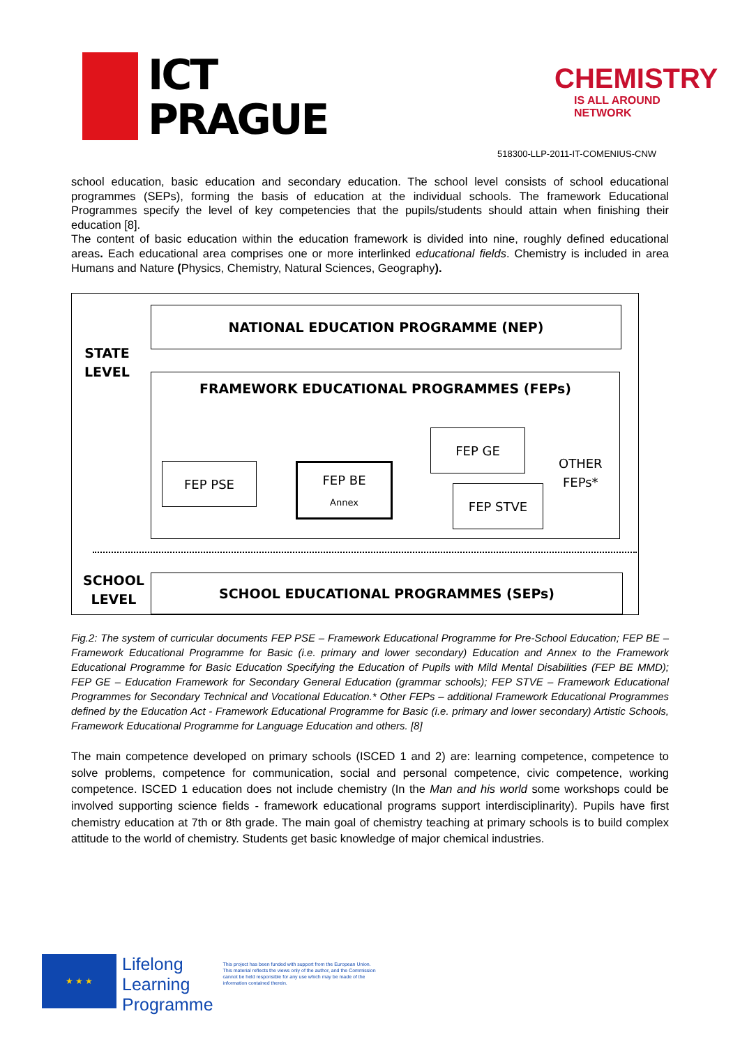ICT
PRAGUE
CHEMISTRY
IS ALL AROUND NETWORK
518300-LLP-2011-IT-COMENIUS-CNW
school education, basic education and secondary education. The school level consists of school educational programmes (SEPs), forming the basis of education at the individual schools. The framework Educational Programmes specify the level of key competencies that the pupils/students should attain when finishing their education [8].
The content of basic education within the education framework is divided into nine, roughly defined educational areas. Each educational area comprises one or more interlinked educational fields. Chemistry is included in area Humans and Nature (Physics, Chemistry, Natural Sciences, Geography).
NATIONAL EDUCATION PROGRAMME (NEP)
STATE
LEVEL
FRAMEWORK EDUCATIONAL PROGRAMMES (FEPs)
FEP PSE
FEP BE
Annex
FEP GE
FEP STVE
OTHER
FEPs*
SCHOOL
LEVEL
SCHOOL EDUCATIONAL PROGRAMMES (SEPs)
Fig.2: The system of curricular documents FEP PSE – Framework Educational Programme for Pre-School Education; FEP BE – Framework Educational Programme for Basic (i.e. primary and lower secondary) Education and Annex to the Framework Educational Programme for Basic Education Specifying the Education of Pupils with Mild Mental Disabilities (FEP BE MMD); FEP GE – Education Framework for Secondary General Education (grammar schools); FEP STVE – Framework Educational Programmes for Secondary Technical and Vocational Education.* Other FEPs – additional Framework Educational Programmes defined by the Education Act - Framework Educational Programme for Basic (i.e. primary and lower secondary) Artistic Schools, Framework Educational Programme for Language Education and others. [8]
The main competence developed on primary schools (ISCED 1 and 2) are: learning competence, competence to solve problems, competence for communication, social and personal competence, civic competence, working competence. ISCED 1 education does not include chemistry (In the Man and his world some workshops could be involved supporting science fields - framework educational programs support interdisciplinarity). Pupils have first chemistry education at 7th or 8th grade. The main goal of chemistry teaching at primary schools is to build complex attitude to the world of chemistry. Students get basic knowledge of major chemical industries.
★ ★ ★
Lifelong
Learning
Programme
This project has been funded with support from the European Union.
This material reflects the views only of the author, and the Commission cannot be held responsible for any use which may be made of the information contained therein.